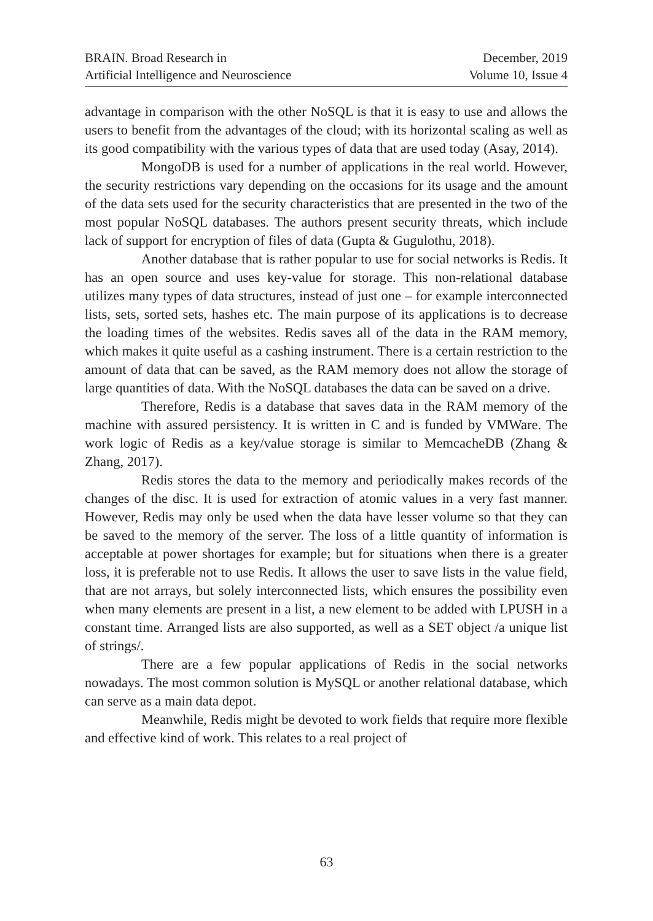BRAIN. Broad Research in
Artificial Intelligence and Neuroscience
December, 2019
Volume 10, Issue 4
advantage in comparison with the other NoSQL is that it is easy to use and allows the users to benefit from the advantages of the cloud; with its horizontal scaling as well as its good compatibility with the various types of data that are used today (Asay, 2014).
MongoDB is used for a number of applications in the real world. However, the security restrictions vary depending on the occasions for its usage and the amount of the data sets used for the security characteristics that are presented in the two of the most popular NoSQL databases. The authors present security threats, which include lack of support for encryption of files of data (Gupta & Gugulothu, 2018).
Another database that is rather popular to use for social networks is Redis. It has an open source and uses key-value for storage. This non-relational database utilizes many types of data structures, instead of just one – for example interconnected lists, sets, sorted sets, hashes etc. The main purpose of its applications is to decrease the loading times of the websites. Redis saves all of the data in the RAM memory, which makes it quite useful as a cashing instrument. There is a certain restriction to the amount of data that can be saved, as the RAM memory does not allow the storage of large quantities of data. With the NoSQL databases the data can be saved on a drive.
Therefore, Redis is a database that saves data in the RAM memory of the machine with assured persistency. It is written in C and is funded by VMWare. The work logic of Redis as a key/value storage is similar to MemcacheDB (Zhang & Zhang, 2017).
Redis stores the data to the memory and periodically makes records of the changes of the disc. It is used for extraction of atomic values in a very fast manner. However, Redis may only be used when the data have lesser volume so that they can be saved to the memory of the server. The loss of a little quantity of information is acceptable at power shortages for example; but for situations when there is a greater loss, it is preferable not to use Redis. It allows the user to save lists in the value field, that are not arrays, but solely interconnected lists, which ensures the possibility even when many elements are present in a list, a new element to be added with LPUSH in a constant time. Arranged lists are also supported, as well as a SET object /a unique list of strings/.
There are a few popular applications of Redis in the social networks nowadays. The most common solution is MySQL or another relational database, which can serve as a main data depot.
Meanwhile, Redis might be devoted to work fields that require more flexible and effective kind of work. This relates to a real project of
63